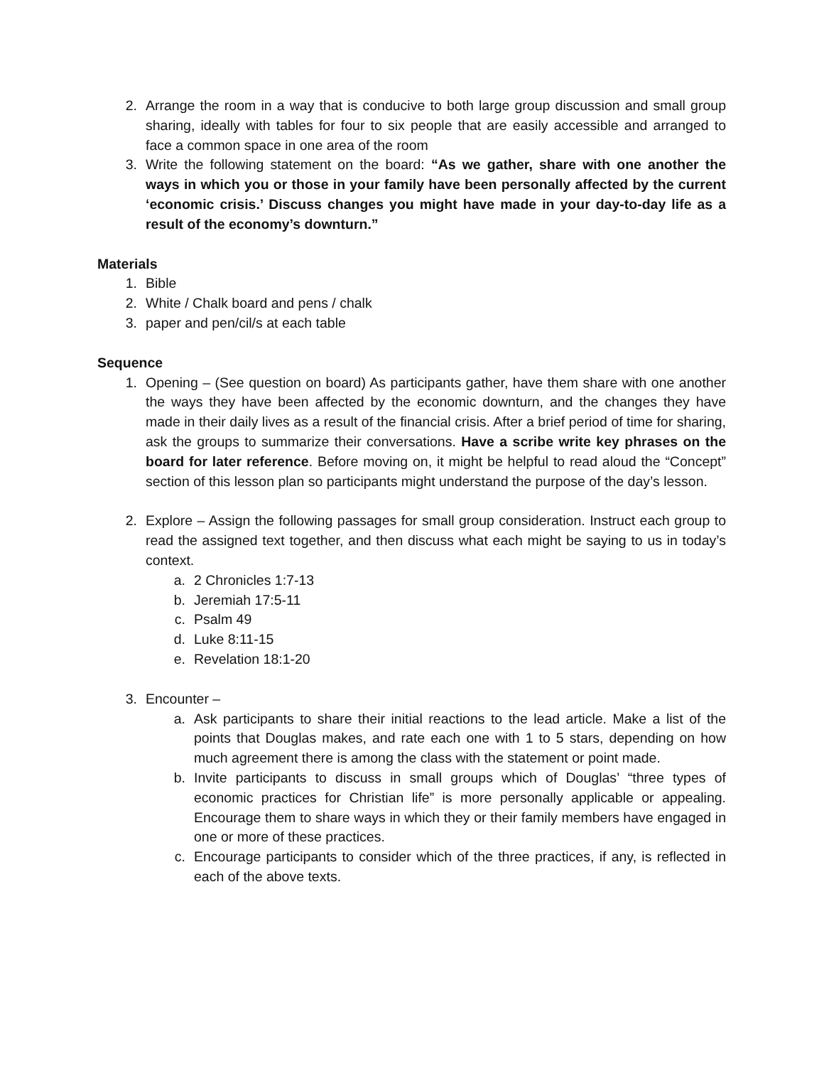2. Arrange the room in a way that is conducive to both large group discussion and small group sharing, ideally with tables for four to six people that are easily accessible and arranged to face a common space in one area of the room
3. Write the following statement on the board: “As we gather, share with one another the ways in which you or those in your family have been personally affected by the current ‘economic crisis.’ Discuss changes you might have made in your day-to-day life as a result of the economy’s downturn.”
Materials
1. Bible
2. White / Chalk board and pens / chalk
3. paper and pen/cil/s at each table
Sequence
1. Opening – (See question on board) As participants gather, have them share with one another the ways they have been affected by the economic downturn, and the changes they have made in their daily lives as a result of the financial crisis. After a brief period of time for sharing, ask the groups to summarize their conversations. Have a scribe write key phrases on the board for later reference. Before moving on, it might be helpful to read aloud the “Concept” section of this lesson plan so participants might understand the purpose of the day’s lesson.
2. Explore – Assign the following passages for small group consideration. Instruct each group to read the assigned text together, and then discuss what each might be saying to us in today’s context.
a. 2 Chronicles 1:7-13
b. Jeremiah 17:5-11
c. Psalm 49
d. Luke 8:11-15
e. Revelation 18:1-20
3. Encounter –
a. Ask participants to share their initial reactions to the lead article. Make a list of the points that Douglas makes, and rate each one with 1 to 5 stars, depending on how much agreement there is among the class with the statement or point made.
b. Invite participants to discuss in small groups which of Douglas’ “three types of economic practices for Christian life” is more personally applicable or appealing. Encourage them to share ways in which they or their family members have engaged in one or more of these practices.
c. Encourage participants to consider which of the three practices, if any, is reflected in each of the above texts.